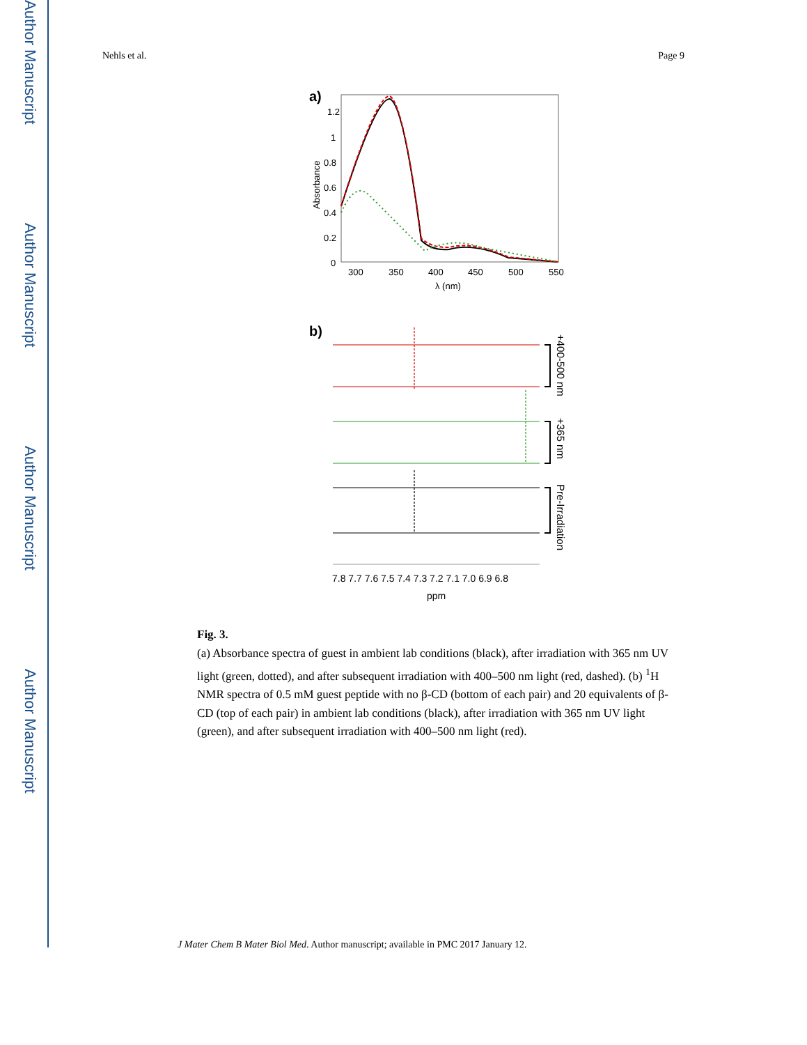Author Manuscript
Author Manuscript
Author Manuscript
Author Manuscript
Nehls et al. Page 9
a)
1.2
1
0.8
0.6
0.4
0.2
0
300
350
400
450
500
550
λ (nm)
Absorbance
b)
+400-500 nm
+365 nm
Pre-Irradiation
7.8 7.7 7.6 7.5 7.4 7.3 7.2 7.1 7.0 6.9 6.8
ppm
Fig. 3.
(a) Absorbance spectra of guest in ambient lab conditions (black), after irradiation with 365 nm UV light (green, dotted), and after subsequent irradiation with 400–500 nm light (red, dashed). (b) <sup>1</sup>H NMR spectra of 0.5 mM guest peptide with no β-CD (bottom of each pair) and 20 equivalents of β-CD (top of each pair) in ambient lab conditions (black), after irradiation with 365 nm UV light (green), and after subsequent irradiation with 400–500 nm light (red).
J Mater Chem B Mater Biol Med. Author manuscript; available in PMC 2017 January 12.